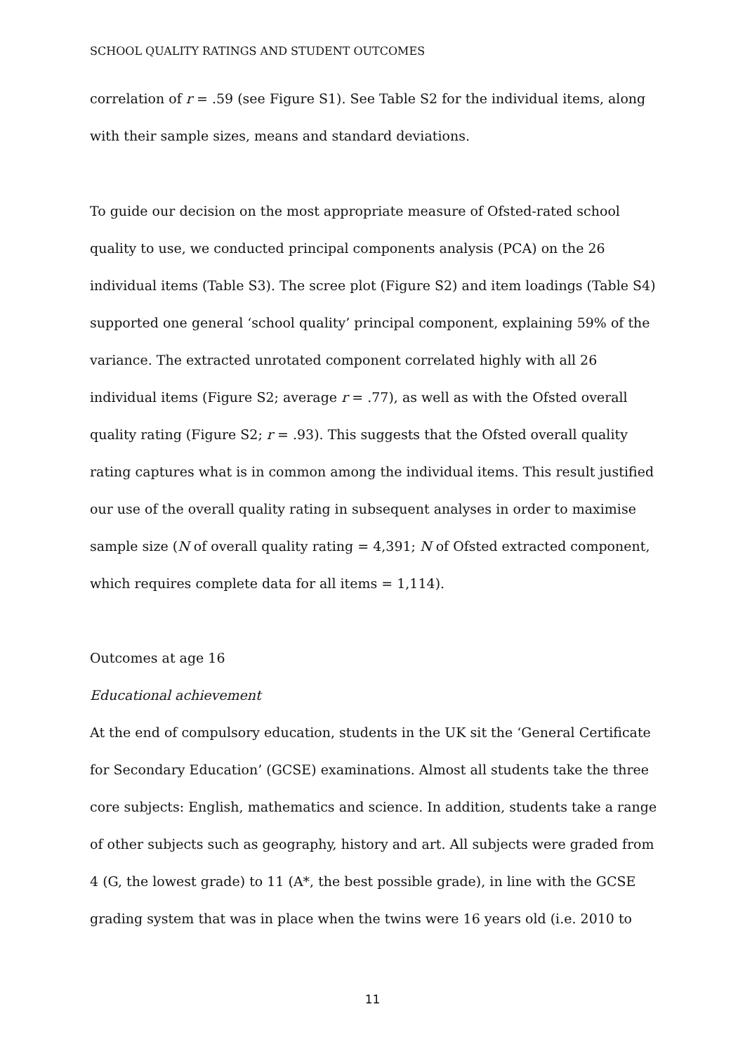SCHOOL QUALITY RATINGS AND STUDENT OUTCOMES
correlation of r = .59 (see Figure S1). See Table S2 for the individual items, along with their sample sizes, means and standard deviations.
To guide our decision on the most appropriate measure of Ofsted-rated school quality to use, we conducted principal components analysis (PCA) on the 26 individual items (Table S3). The scree plot (Figure S2) and item loadings (Table S4) supported one general ‘school quality’ principal component, explaining 59% of the variance. The extracted unrotated component correlated highly with all 26 individual items (Figure S2; average r = .77), as well as with the Ofsted overall quality rating (Figure S2; r = .93). This suggests that the Ofsted overall quality rating captures what is in common among the individual items. This result justified our use of the overall quality rating in subsequent analyses in order to maximise sample size (N of overall quality rating = 4,391; N of Ofsted extracted component, which requires complete data for all items = 1,114).
Outcomes at age 16
Educational achievement
At the end of compulsory education, students in the UK sit the ‘General Certificate for Secondary Education’ (GCSE) examinations. Almost all students take the three core subjects: English, mathematics and science. In addition, students take a range of other subjects such as geography, history and art. All subjects were graded from 4 (G, the lowest grade) to 11 (A*, the best possible grade), in line with the GCSE grading system that was in place when the twins were 16 years old (i.e. 2010 to
11